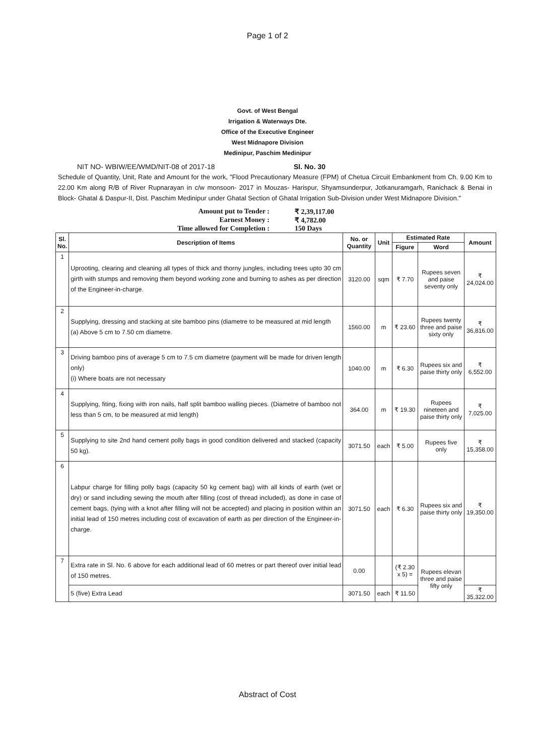Page 1 of 2
Govt. of West Bengal
Irrigation & Waterways Dte.
Office of the Executive Engineer
West Midnapore Division
Medinipur, Paschim Medinipur
NIT NO- WBIW/EE/WMD/NIT-08 of 2017-18 Sl. No. 30
Schedule of Quantity, Unit, Rate and Amount for the work, "Flood Precautionary Measure (FPM) of Chetua Circuit Embankment from Ch. 9.00 Km to 22.00 Km along R/B of River Rupnarayan in c/w monsoon- 2017 in Mouzas- Harispur, Shyamsunderpur, Jotkanuramgarh, Ranichack & Benai in Block- Ghatal & Daspur-II, Dist. Paschim Medinipur under Ghatal Section of Ghatal Irrigation Sub-Division under West Midnapore Division."
Amount put to Tender : ₹ 2,39,117.00
Earnest Money : ₹ 4,782.00
Time allowed for Completion : 150 Days
| Sl. No. | Description of Items | No. or Quantity | Unit | Estimated Rate | | Amount |
| --- | --- | --- | --- | --- | --- | --- |
| | | | | Figure | Word | |
| 1 | Uprooting, clearing and cleaning all types of thick and thorny jungles, including trees upto 30 cm girth with stumps and removing them beyond working zone and burning to ashes as per direction of the Engineer-in-charge. | 3120.00 | sqm | ₹ 7.70 | Rupees seven and paise seventy only | ₹ 24,024.00 |
| 2 | Supplying, dressing and stacking at site bamboo pins (diametre to be measured at mid length (a) Above 5 cm to 7.50 cm diametre. | 1560.00 | m | ₹ 23.60 | Rupees twenty three and paise sixty only | ₹ 36,816.00 |
| 3 | Driving bamboo pins of average 5 cm to 7.5 cm diametre (payment will be made for driven length only) (i) Where boats are not necessary | 1040.00 | m | ₹ 6.30 | Rupees six and paise thirty only | ₹ 6,552.00 |
| 4 | Supplying, fiting, fixing with iron nails, half split bamboo walling pieces. (Diametre of bamboo not less than 5 cm, to be measured at mid length) | 364.00 | m | ₹ 19.30 | Rupees nineteen and paise thirty only | ₹ 7,025.00 |
| 5 | Supplying to site 2nd hand cement polly bags in good condition delivered and stacked (capacity 50 kg). | 3071.50 | each | ₹ 5.00 | Rupees five only | ₹ 15,358.00 |
| 6 | Labpur charge for filling polly bags (capacity 50 kg cement bag) with all kinds of earth (wet or dry) or sand including sewing the mouth after filling (cost of thread included), as done in case of cement bags, (tying with a knot after filling will not be accepted) and placing in position within an initial lead of 150 metres including cost of excavation of earth as per direction of the Engineer-in-charge. | 3071.50 | each | ₹ 6.30 | Rupees six and paise thirty only | ₹ 19,350.00 |
| 7 | Extra rate in Sl. No. 6 above for each additional lead of 60 metres or part thereof over initial lead of 150 metres. | 0.00 | | (₹ 2.30 x 5) = | Rupees elevan three and paise fifty only | |
| | 5 (five) Extra Lead | 3071.50 | each | ₹ 11.50 | | ₹ 35,322.00 |
Abstract of Cost